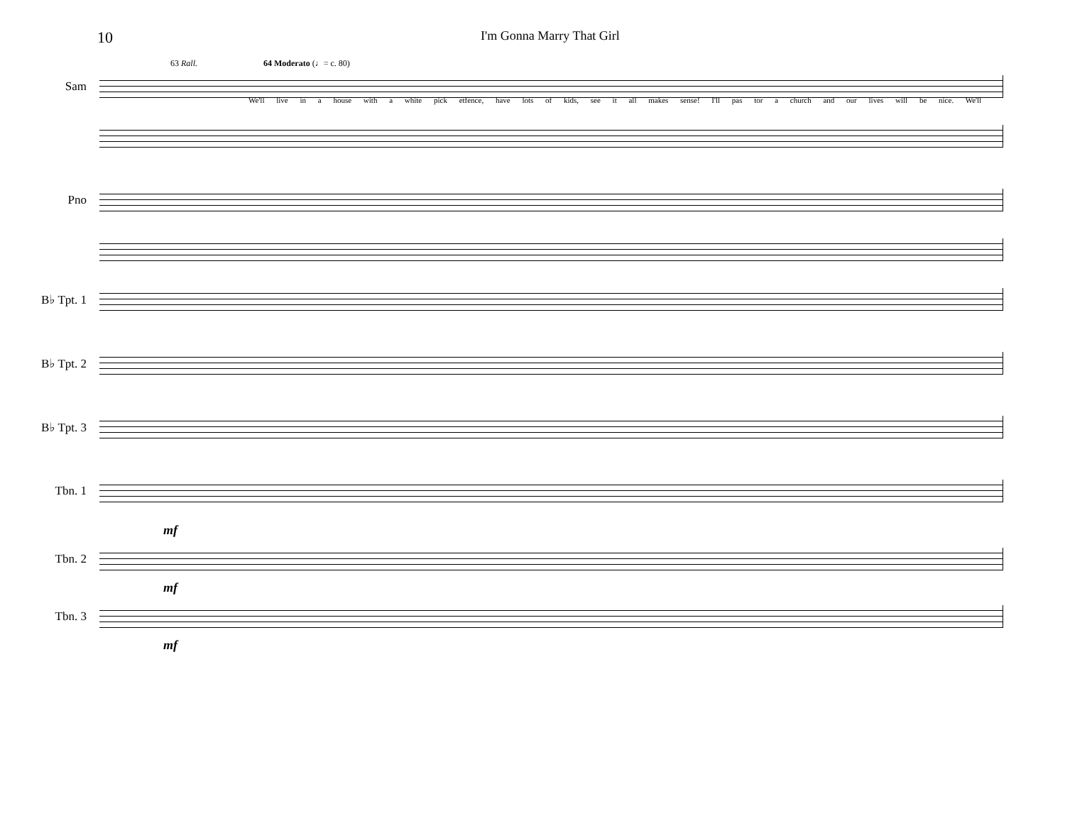10
I'm Gonna Marry That Girl
63 Rall. 64 Moderato (♩= c. 80)
Sam
We'll live in a house with a white pick etfence, have lots of kids, see it all makes sense! I'll pas tor a church and our lives will be nice. We'll
Pno
B♭ Tpt. 1
B♭ Tpt. 2
B♭ Tpt. 3
Tbn. 1
mf
Tbn. 2
mf
Tbn. 3
mf